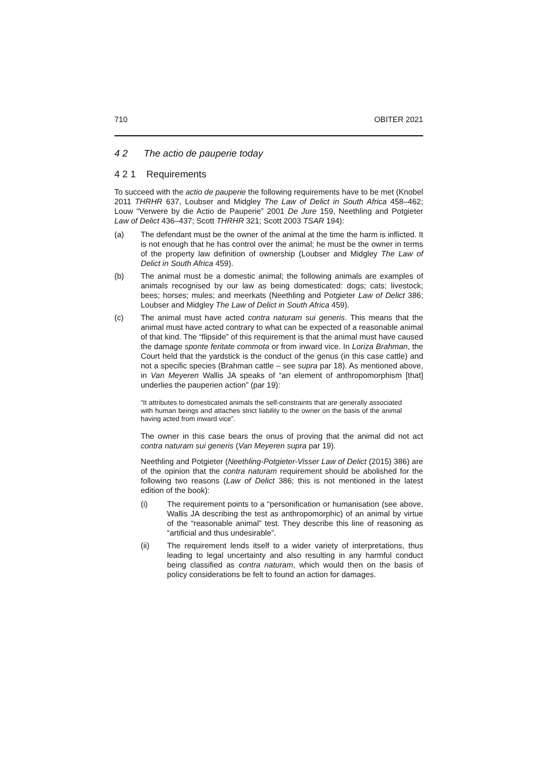710 OBITER 2021
4 2 The actio de pauperie today
4 2 1 Requirements
To succeed with the actio de pauperie the following requirements have to be met (Knobel 2011 THRHR 637, Loubser and Midgley The Law of Delict in South Africa 458–462; Louw “Verwere by die Actio de Pauperie” 2001 De Jure 159, Neethling and Potgieter Law of Delict 436–437; Scott THRHR 321; Scott 2003 TSAR 194):
(a) The defendant must be the owner of the animal at the time the harm is inflicted. It is not enough that he has control over the animal; he must be the owner in terms of the property law definition of ownership (Loubser and Midgley The Law of Delict in South Africa 459).
(b) The animal must be a domestic animal; the following animals are examples of animals recognised by our law as being domesticated: dogs; cats; livestock; bees; horses; mules; and meerkats (Neethling and Potgieter Law of Delict 386; Loubser and Midgley The Law of Delict in South Africa 459).
(c) The animal must have acted contra naturam sui generis. This means that the animal must have acted contrary to what can be expected of a reasonable animal of that kind. The “flipside” of this requirement is that the animal must have caused the damage sponte feritate commota or from inward vice. In Loriza Brahman, the Court held that the yardstick is the conduct of the genus (in this case cattle) and not a specific species (Brahman cattle – see supra par 18). As mentioned above, in Van Meyeren Wallis JA speaks of “an element of anthropomorphism [that] underlies the pauperien action” (par 19):
“It attributes to domesticated animals the self-constraints that are generally associated with human beings and attaches strict liability to the owner on the basis of the animal having acted from inward vice”.
The owner in this case bears the onus of proving that the animal did not act contra naturam sui generis (Van Meyeren supra par 19).
Neethling and Potgieter (Neethling-Potgieter-Visser Law of Delict (2015) 386) are of the opinion that the contra naturam requirement should be abolished for the following two reasons (Law of Delict 386; this is not mentioned in the latest edition of the book):
(i) The requirement points to a “personification or humanisation (see above, Wallis JA describing the test as anthropomorphic) of an animal by virtue of the “reasonable animal” test. They describe this line of reasoning as “artificial and thus undesirable”.
(ii) The requirement lends itself to a wider variety of interpretations, thus leading to legal uncertainty and also resulting in any harmful conduct being classified as contra naturam, which would then on the basis of policy considerations be felt to found an action for damages.